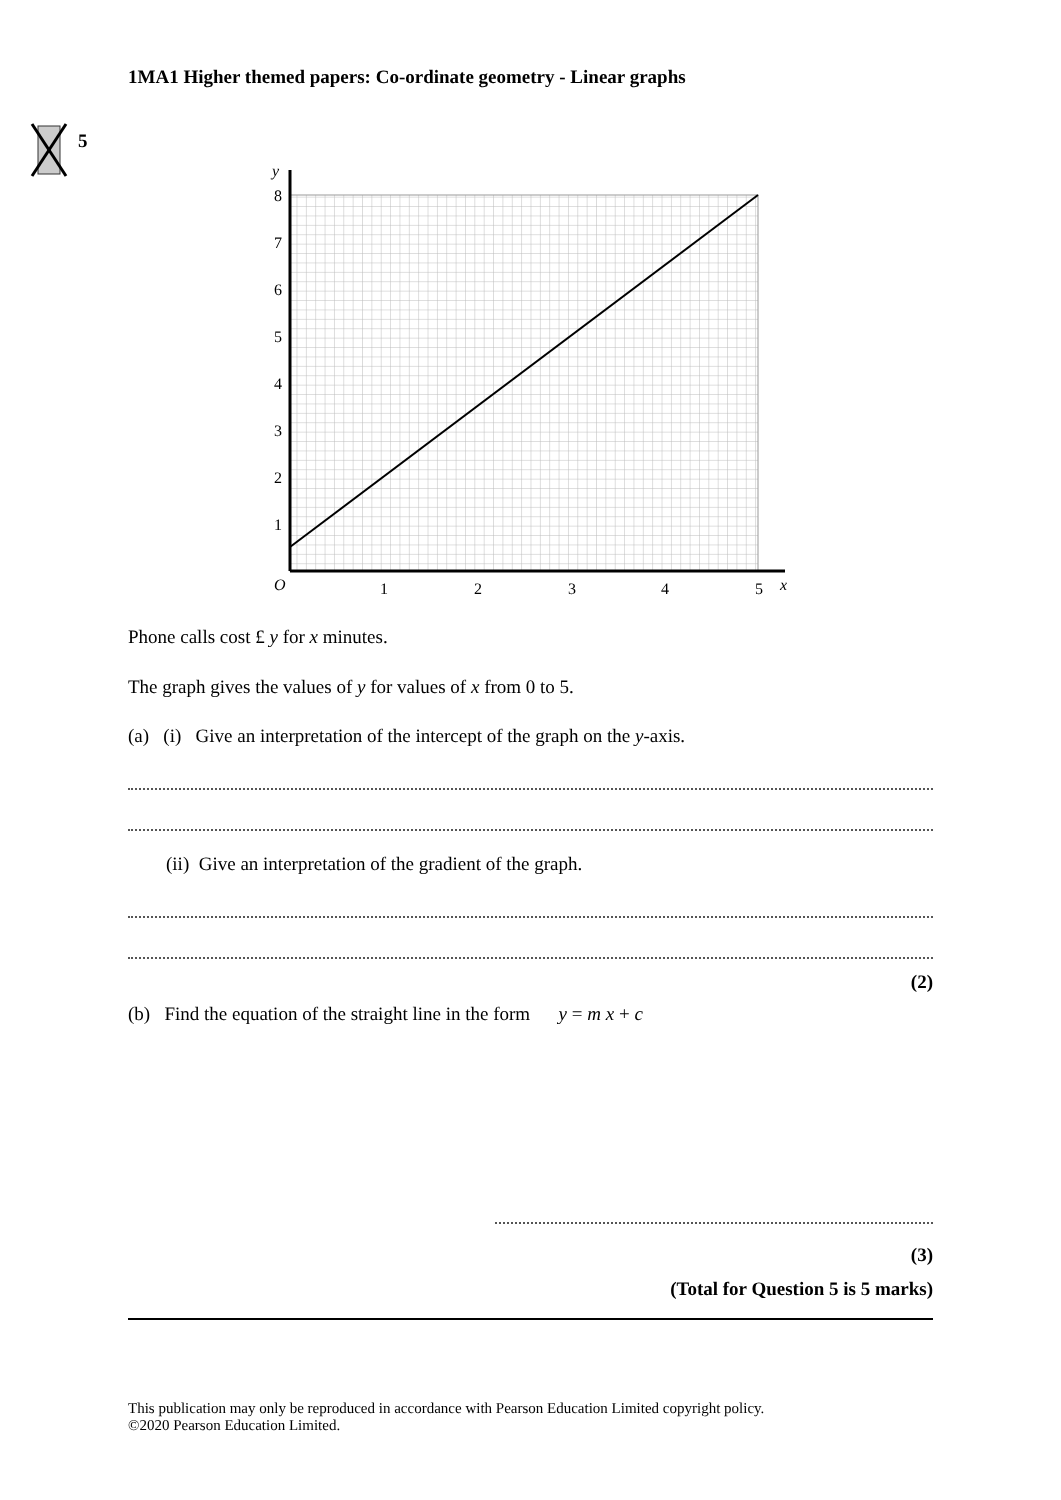1MA1 Higher themed papers: Co-ordinate geometry - Linear graphs
5
O
1
2
3
4
5
x
y
1
2
3
4
5
6
7
8
Phone calls cost £ y for x minutes.
The graph gives the values of y for values of x from 0 to 5.
(a) (i) Give an interpretation of the intercept of the graph on the y-axis.
(ii) Give an interpretation of the gradient of the graph.
(2)
(b) Find the equation of the straight line in the form y = m x + c
(3)
(Total for Question 5 is 5 marks)
This publication may only be reproduced in accordance with Pearson Education Limited copyright policy.
©2020 Pearson Education Limited.